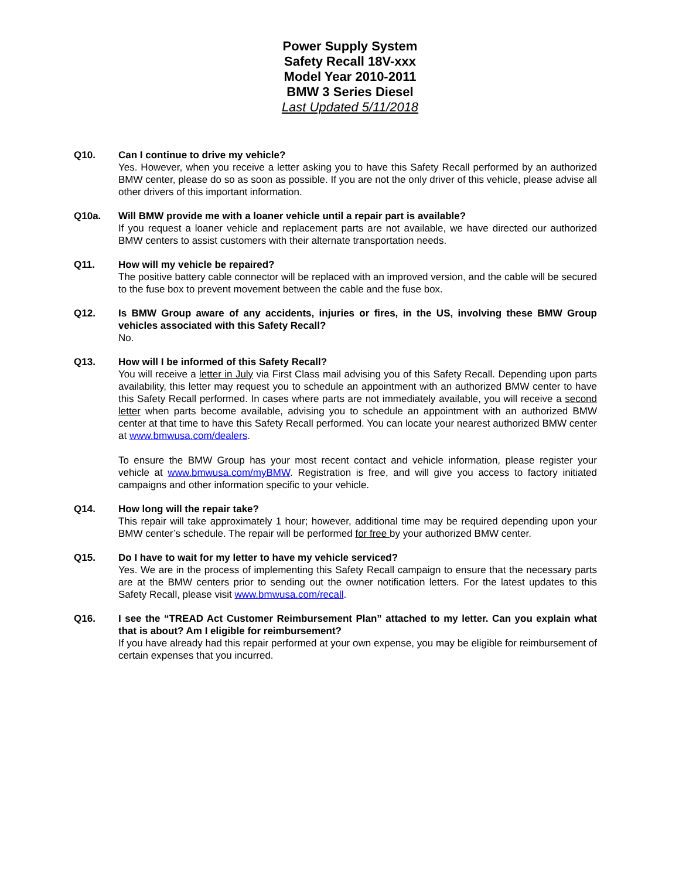Power Supply System
Safety Recall 18V-xxx
Model Year 2010-2011
BMW 3 Series Diesel
Last Updated 5/11/2018
Q10. Can I continue to drive my vehicle?
Yes. However, when you receive a letter asking you to have this Safety Recall performed by an authorized BMW center, please do so as soon as possible. If you are not the only driver of this vehicle, please advise all other drivers of this important information.
Q10a. Will BMW provide me with a loaner vehicle until a repair part is available?
If you request a loaner vehicle and replacement parts are not available, we have directed our authorized BMW centers to assist customers with their alternate transportation needs.
Q11. How will my vehicle be repaired?
The positive battery cable connector will be replaced with an improved version, and the cable will be secured to the fuse box to prevent movement between the cable and the fuse box.
Q12. Is BMW Group aware of any accidents, injuries or fires, in the US, involving these BMW Group vehicles associated with this Safety Recall?
No.
Q13. How will I be informed of this Safety Recall?
You will receive a letter in July via First Class mail advising you of this Safety Recall. Depending upon parts availability, this letter may request you to schedule an appointment with an authorized BMW center to have this Safety Recall performed. In cases where parts are not immediately available, you will receive a second letter when parts become available, advising you to schedule an appointment with an authorized BMW center at that time to have this Safety Recall performed. You can locate your nearest authorized BMW center at www.bmwusa.com/dealers.
To ensure the BMW Group has your most recent contact and vehicle information, please register your vehicle at www.bmwusa.com/myBMW. Registration is free, and will give you access to factory initiated campaigns and other information specific to your vehicle.
Q14. How long will the repair take?
This repair will take approximately 1 hour; however, additional time may be required depending upon your BMW center’s schedule. The repair will be performed for free by your authorized BMW center.
Q15. Do I have to wait for my letter to have my vehicle serviced?
Yes. We are in the process of implementing this Safety Recall campaign to ensure that the necessary parts are at the BMW centers prior to sending out the owner notification letters. For the latest updates to this Safety Recall, please visit www.bmwusa.com/recall.
Q16. I see the “TREAD Act Customer Reimbursement Plan” attached to my letter. Can you explain what that is about? Am I eligible for reimbursement?
If you have already had this repair performed at your own expense, you may be eligible for reimbursement of certain expenses that you incurred.